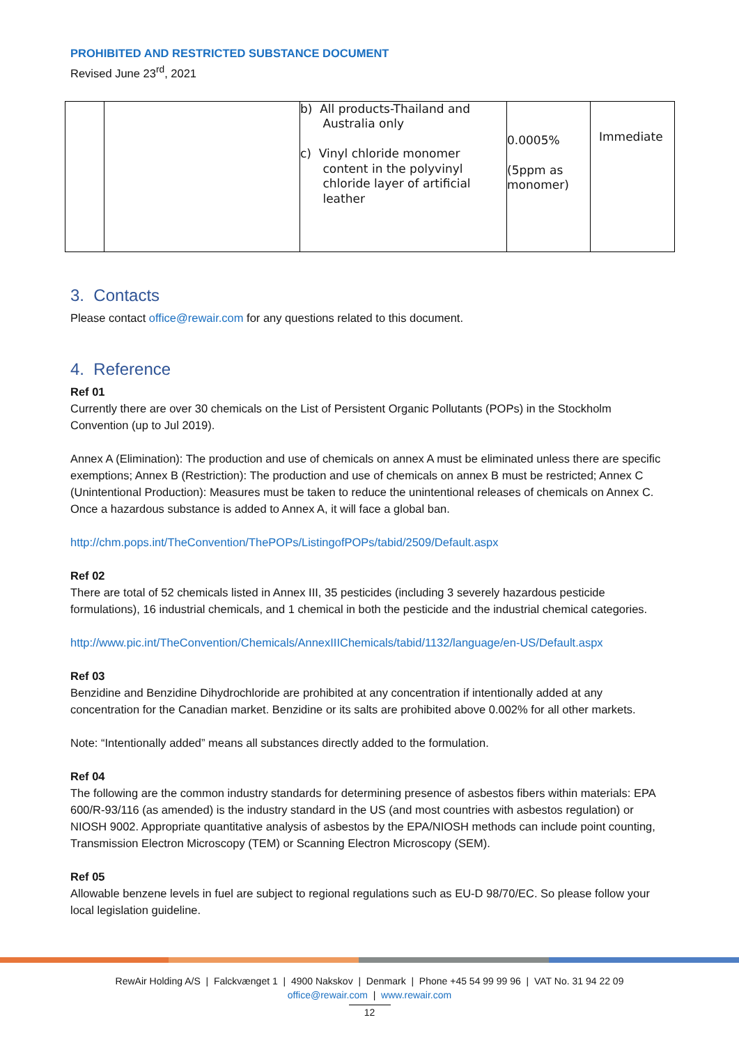PROHIBITED AND RESTRICTED SUBSTANCE DOCUMENT
Revised June 23<sup>rd</sup>, 2021
| | | b) All products-Thailand and Australia only c) Vinyl chloride monomer content in the polyvinyl chloride layer of artificial leather | 0.0005% (5ppm as monomer) | Immediate |
3. Contacts
Please contact office@rewair.com for any questions related to this document.
4. Reference
Ref 01
Currently there are over 30 chemicals on the List of Persistent Organic Pollutants (POPs) in the Stockholm Convention (up to Jul 2019).
Annex A (Elimination): The production and use of chemicals on annex A must be eliminated unless there are specific exemptions; Annex B (Restriction): The production and use of chemicals on annex B must be restricted; Annex C (Unintentional Production): Measures must be taken to reduce the unintentional releases of chemicals on Annex C. Once a hazardous substance is added to Annex A, it will face a global ban.
http://chm.pops.int/TheConvention/ThePOPs/ListingofPOPs/tabid/2509/Default.aspx
Ref 02
There are total of 52 chemicals listed in Annex III, 35 pesticides (including 3 severely hazardous pesticide formulations), 16 industrial chemicals, and 1 chemical in both the pesticide and the industrial chemical categories.
http://www.pic.int/TheConvention/Chemicals/AnnexIIIChemicals/tabid/1132/language/en-US/Default.aspx
Ref 03
Benzidine and Benzidine Dihydrochloride are prohibited at any concentration if intentionally added at any concentration for the Canadian market. Benzidine or its salts are prohibited above 0.002% for all other markets.
Note: “Intentionally added” means all substances directly added to the formulation.
Ref 04
The following are the common industry standards for determining presence of asbestos fibers within materials: EPA 600/R-93/116 (as amended) is the industry standard in the US (and most countries with asbestos regulation) or NIOSH 9002. Appropriate quantitative analysis of asbestos by the EPA/NIOSH methods can include point counting, Transmission Electron Microscopy (TEM) or Scanning Electron Microscopy (SEM).
Ref 05
Allowable benzene levels in fuel are subject to regional regulations such as EU-D 98/70/EC. So please follow your local legislation guideline.
RewAir Holding A/S | Falckvænget 1 | 4900 Nakskov | Denmark | Phone +45 54 99 99 96 | VAT No. 31 94 22 09
office@rewair.com | www.rewair.com
12